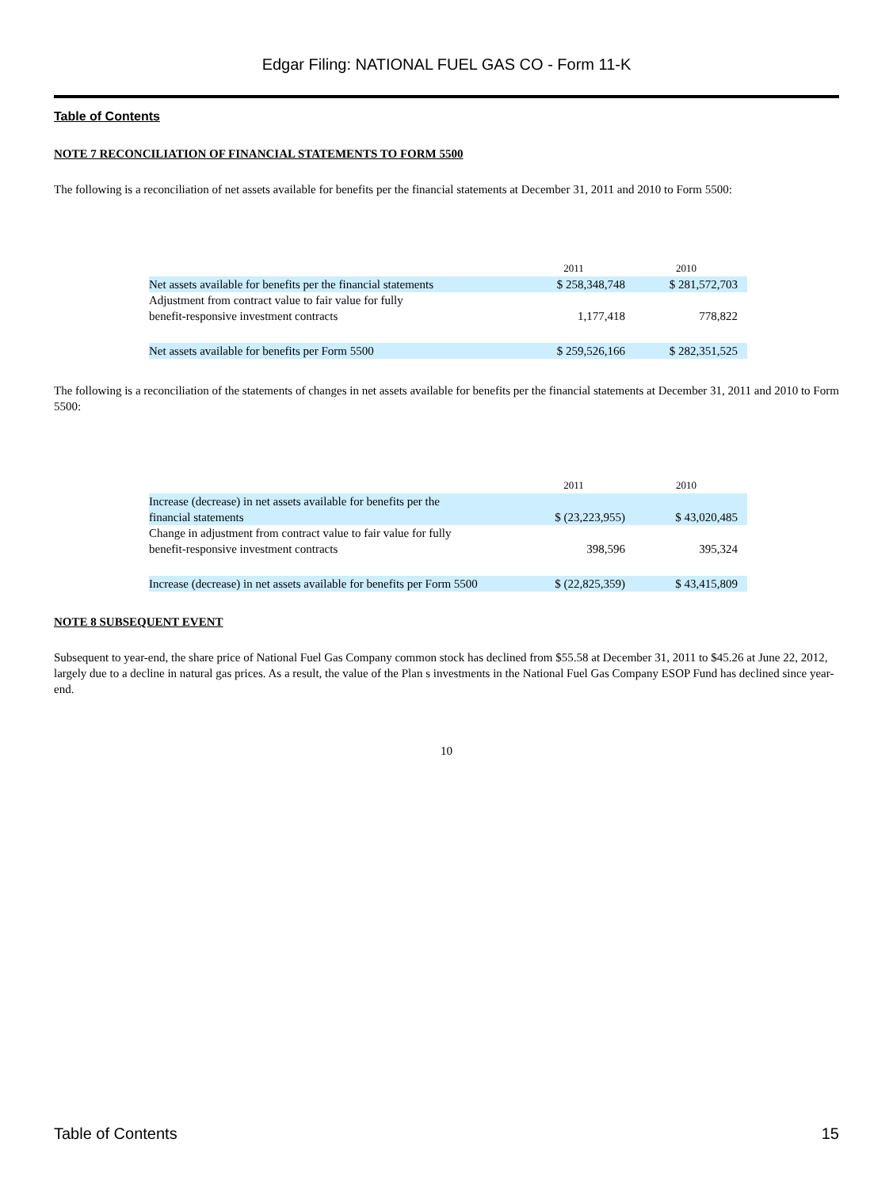Edgar Filing: NATIONAL FUEL GAS CO - Form 11-K
Table of Contents
NOTE 7 RECONCILIATION OF FINANCIAL STATEMENTS TO FORM 5500
The following is a reconciliation of net assets available for benefits per the financial statements at December 31, 2011 and 2010 to Form 5500:
| | 2011 | 2010 |
| --- | --- | --- |
| Net assets available for benefits per the financial statements | $ 258,348,748 | $ 281,572,703 |
| Adjustment from contract value to fair value for fully benefit-responsive investment contracts | 1,177,418 | 778,822 |
| Net assets available for benefits per Form 5500 | $ 259,526,166 | $ 282,351,525 |
The following is a reconciliation of the statements of changes in net assets available for benefits per the financial statements at December 31, 2011 and 2010 to Form 5500:
| | 2011 | 2010 |
| --- | --- | --- |
| Increase (decrease) in net assets available for benefits per the financial statements | $ (23,223,955) | $ 43,020,485 |
| Change in adjustment from contract value to fair value for fully benefit-responsive investment contracts | 398,596 | 395,324 |
| Increase (decrease) in net assets available for benefits per Form 5500 | $ (22,825,359) | $ 43,415,809 |
NOTE 8 SUBSEQUENT EVENT
Subsequent to year-end, the share price of National Fuel Gas Company common stock has declined from $55.58 at December 31, 2011 to $45.26 at June 22, 2012, largely due to a decline in natural gas prices. As a result, the value of the Plan s investments in the National Fuel Gas Company ESOP Fund has declined since year-end.
10
Table of Contents 15